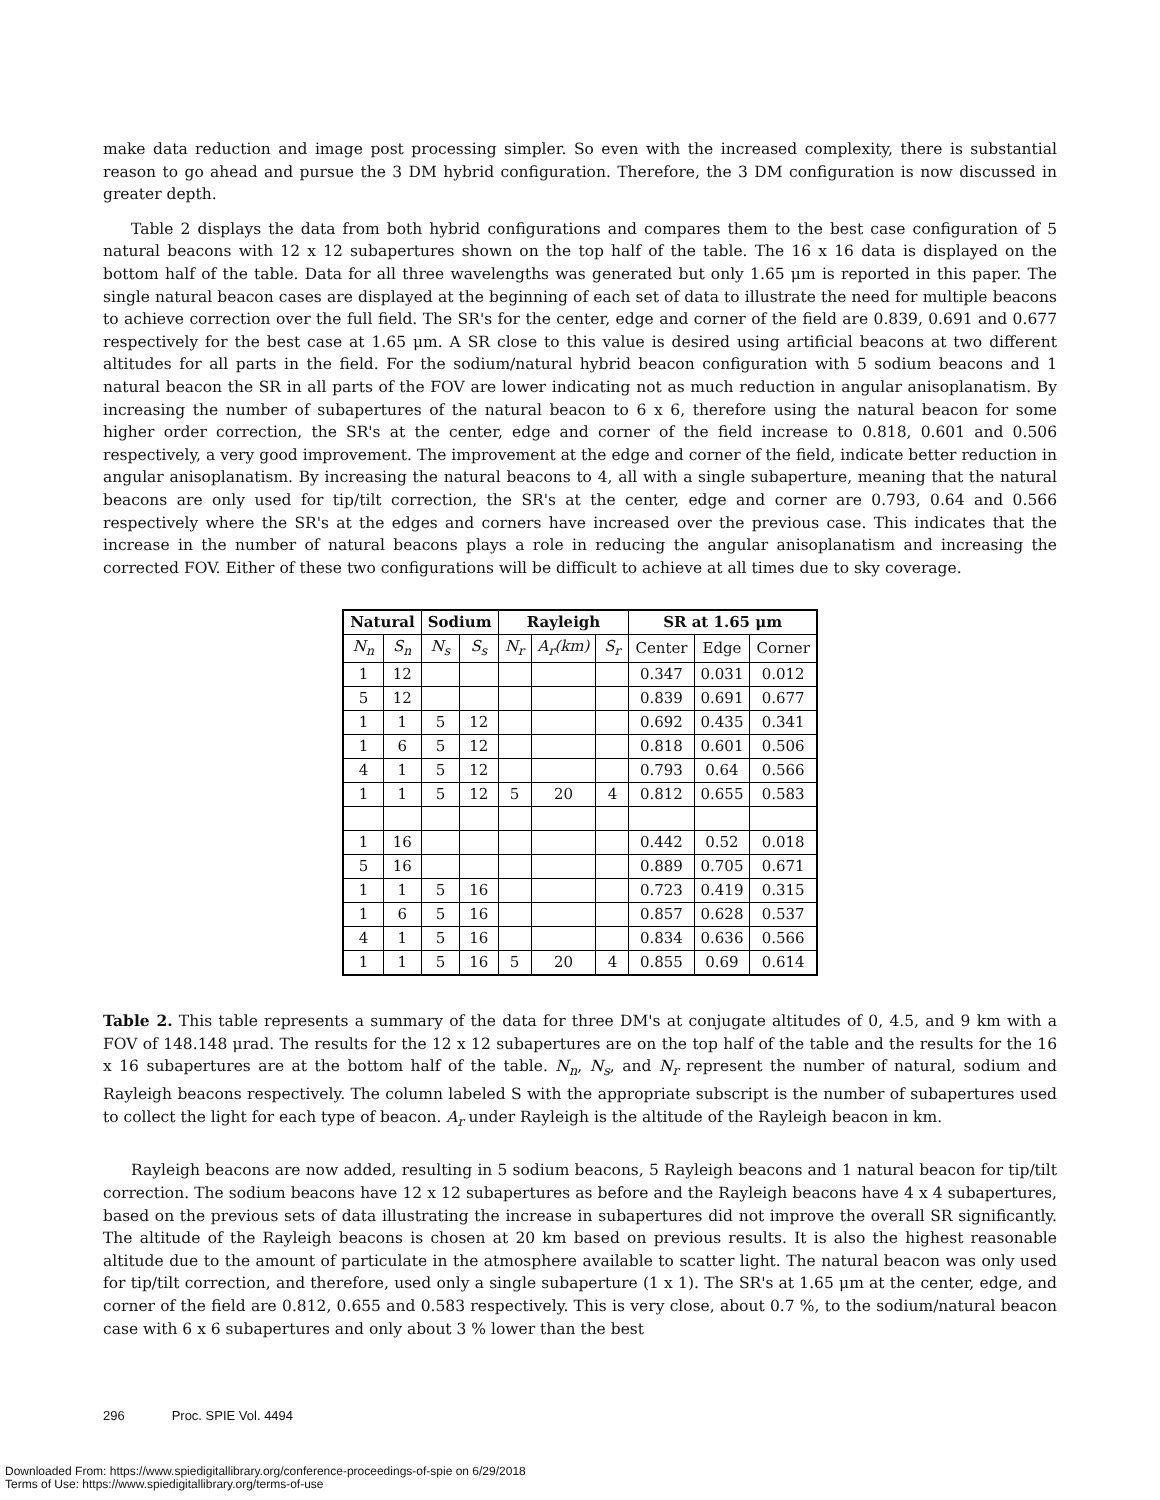make data reduction and image post processing simpler. So even with the increased complexity, there is substantial reason to go ahead and pursue the 3 DM hybrid configuration. Therefore, the 3 DM configuration is now discussed in greater depth.
Table 2 displays the data from both hybrid configurations and compares them to the best case configuration of 5 natural beacons with 12 x 12 subapertures shown on the top half of the table. The 16 x 16 data is displayed on the bottom half of the table. Data for all three wavelengths was generated but only 1.65 μm is reported in this paper. The single natural beacon cases are displayed at the beginning of each set of data to illustrate the need for multiple beacons to achieve correction over the full field. The SR's for the center, edge and corner of the field are 0.839, 0.691 and 0.677 respectively for the best case at 1.65 μm. A SR close to this value is desired using artificial beacons at two different altitudes for all parts in the field. For the sodium/natural hybrid beacon configuration with 5 sodium beacons and 1 natural beacon the SR in all parts of the FOV are lower indicating not as much reduction in angular anisoplanatism. By increasing the number of subapertures of the natural beacon to 6 x 6, therefore using the natural beacon for some higher order correction, the SR's at the center, edge and corner of the field increase to 0.818, 0.601 and 0.506 respectively, a very good improvement. The improvement at the edge and corner of the field, indicate better reduction in angular anisoplanatism. By increasing the natural beacons to 4, all with a single subaperture, meaning that the natural beacons are only used for tip/tilt correction, the SR's at the center, edge and corner are 0.793, 0.64 and 0.566 respectively where the SR's at the edges and corners have increased over the previous case. This indicates that the increase in the number of natural beacons plays a role in reducing the angular anisoplanatism and increasing the corrected FOV. Either of these two configurations will be difficult to achieve at all times due to sky coverage.
| Natural | | Sodium | | Rayleigh | | | SR at 1.65 μm | | |
| --- | --- | --- | --- | --- | --- | --- | --- | --- | --- |
| N<sub>n</sub> | S<sub>n</sub> | N<sub>s</sub> | S<sub>s</sub> | N<sub>r</sub> | A<sub>r</sub>(km) | S<sub>r</sub> | Center | Edge | Corner |
| 1 | 12 | | | | | | 0.347 | 0.031 | 0.012 |
| 5 | 12 | | | | | | 0.839 | 0.691 | 0.677 |
| 1 | 1 | 5 | 12 | | | | 0.692 | 0.435 | 0.341 |
| 1 | 6 | 5 | 12 | | | | 0.818 | 0.601 | 0.506 |
| 4 | 1 | 5 | 12 | | | | 0.793 | 0.64 | 0.566 |
| 1 | 1 | 5 | 12 | 5 | 20 | 4 | 0.812 | 0.655 | 0.583 |
| 1 | 16 | | | | | | 0.442 | 0.52 | 0.018 |
| 5 | 16 | | | | | | 0.889 | 0.705 | 0.671 |
| 1 | 1 | 5 | 16 | | | | 0.723 | 0.419 | 0.315 |
| 1 | 6 | 5 | 16 | | | | 0.857 | 0.628 | 0.537 |
| 4 | 1 | 5 | 16 | | | | 0.834 | 0.636 | 0.566 |
| 1 | 1 | 5 | 16 | 5 | 20 | 4 | 0.855 | 0.69 | 0.614 |
Table 2. This table represents a summary of the data for three DM's at conjugate altitudes of 0, 4.5, and 9 km with a FOV of 148.148 μrad. The results for the 12 x 12 subapertures are on the top half of the table and the results for the 16 x 16 subapertures are at the bottom half of the table. N<sub>n</sub>, N<sub>s</sub>, and N<sub>r</sub> represent the number of natural, sodium and Rayleigh beacons respectively. The column labeled S with the appropriate subscript is the number of subapertures used to collect the light for each type of beacon. A<sub>r</sub> under Rayleigh is the altitude of the Rayleigh beacon in km.
Rayleigh beacons are now added, resulting in 5 sodium beacons, 5 Rayleigh beacons and 1 natural beacon for tip/tilt correction. The sodium beacons have 12 x 12 subapertures as before and the Rayleigh beacons have 4 x 4 subapertures, based on the previous sets of data illustrating the increase in subapertures did not improve the overall SR significantly. The altitude of the Rayleigh beacons is chosen at 20 km based on previous results. It is also the highest reasonable altitude due to the amount of particulate in the atmosphere available to scatter light. The natural beacon was only used for tip/tilt correction, and therefore, used only a single subaperture (1 x 1). The SR's at 1.65 μm at the center, edge, and corner of the field are 0.812, 0.655 and 0.583 respectively. This is very close, about 0.7 %, to the sodium/natural beacon case with 6 x 6 subapertures and only about 3 % lower than the best
296 Proc. SPIE Vol. 4494
Downloaded From: https://www.spiedigitallibrary.org/conference-proceedings-of-spie on 6/29/2018
Terms of Use: https://www.spiedigitallibrary.org/terms-of-use